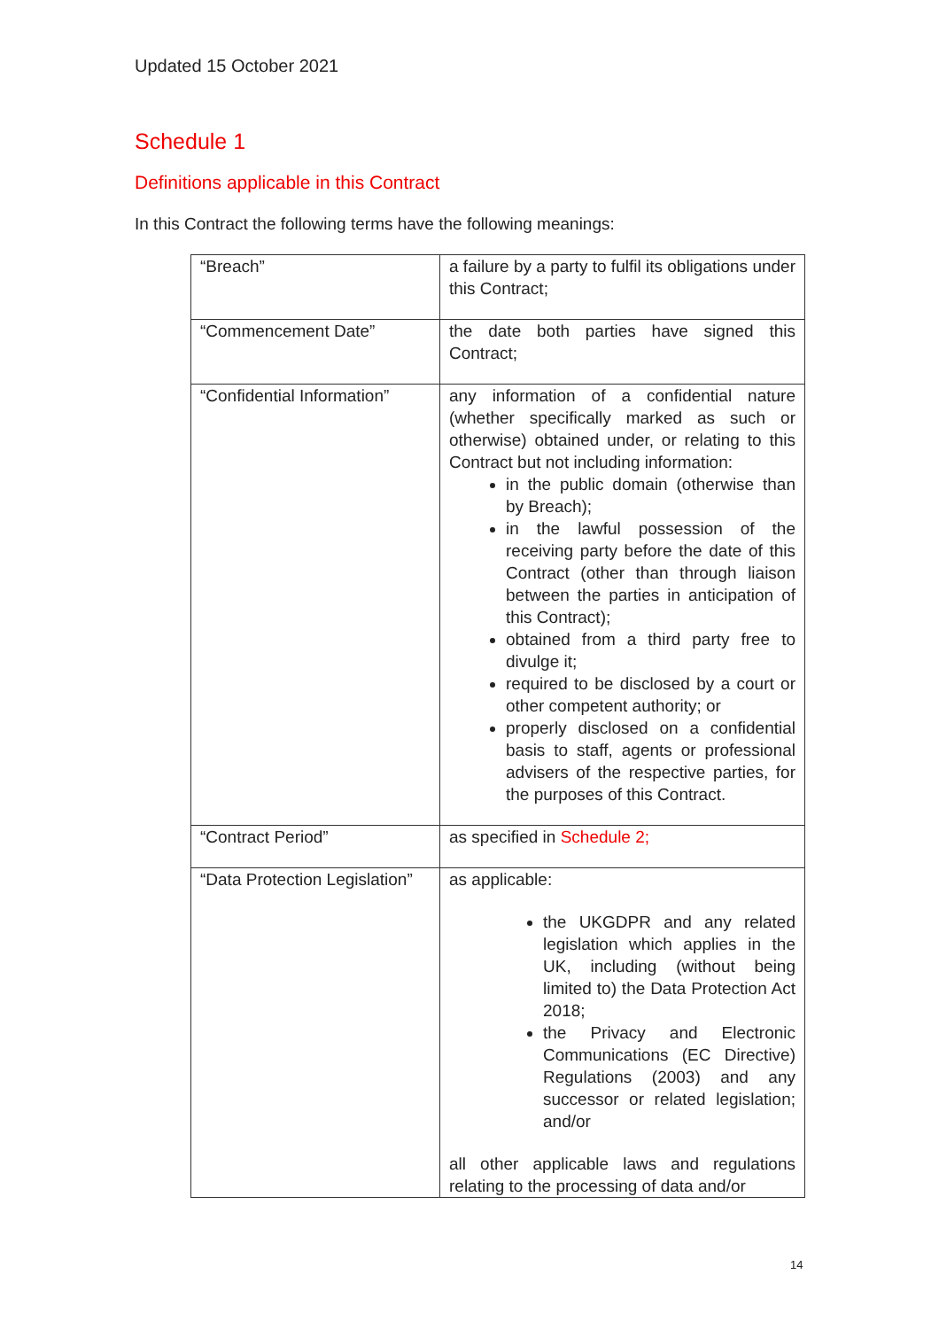Updated 15 October 2021
Schedule 1
Definitions applicable in this Contract
In this Contract the following terms have the following meanings:
| “Breach” | a failure by a party to fulfil its obligations under this Contract; |
| “Commencement Date” | the date both parties have signed this Contract; |
| “Confidential Information” | any information of a confidential nature (whether specifically marked as such or otherwise) obtained under, or relating to this Contract but not including information: in the public domain (otherwise than by Breach); in the lawful possession of the receiving party before the date of this Contract (other than through liaison between the parties in anticipation of this Contract); obtained from a third party free to divulge it; required to be disclosed by a court or other competent authority; or properly disclosed on a confidential basis to staff, agents or professional advisers of the respective parties, for the purposes of this Contract. |
| “Contract Period” | as specified in Schedule 2; |
| “Data Protection Legislation” | as applicable: the UKGDPR and any related legislation which applies in the UK, including (without being limited to) the Data Protection Act 2018; the Privacy and Electronic Communications (EC Directive) Regulations (2003) and any successor or related legislation; and/or all other applicable laws and regulations relating to the processing of data and/or |
14